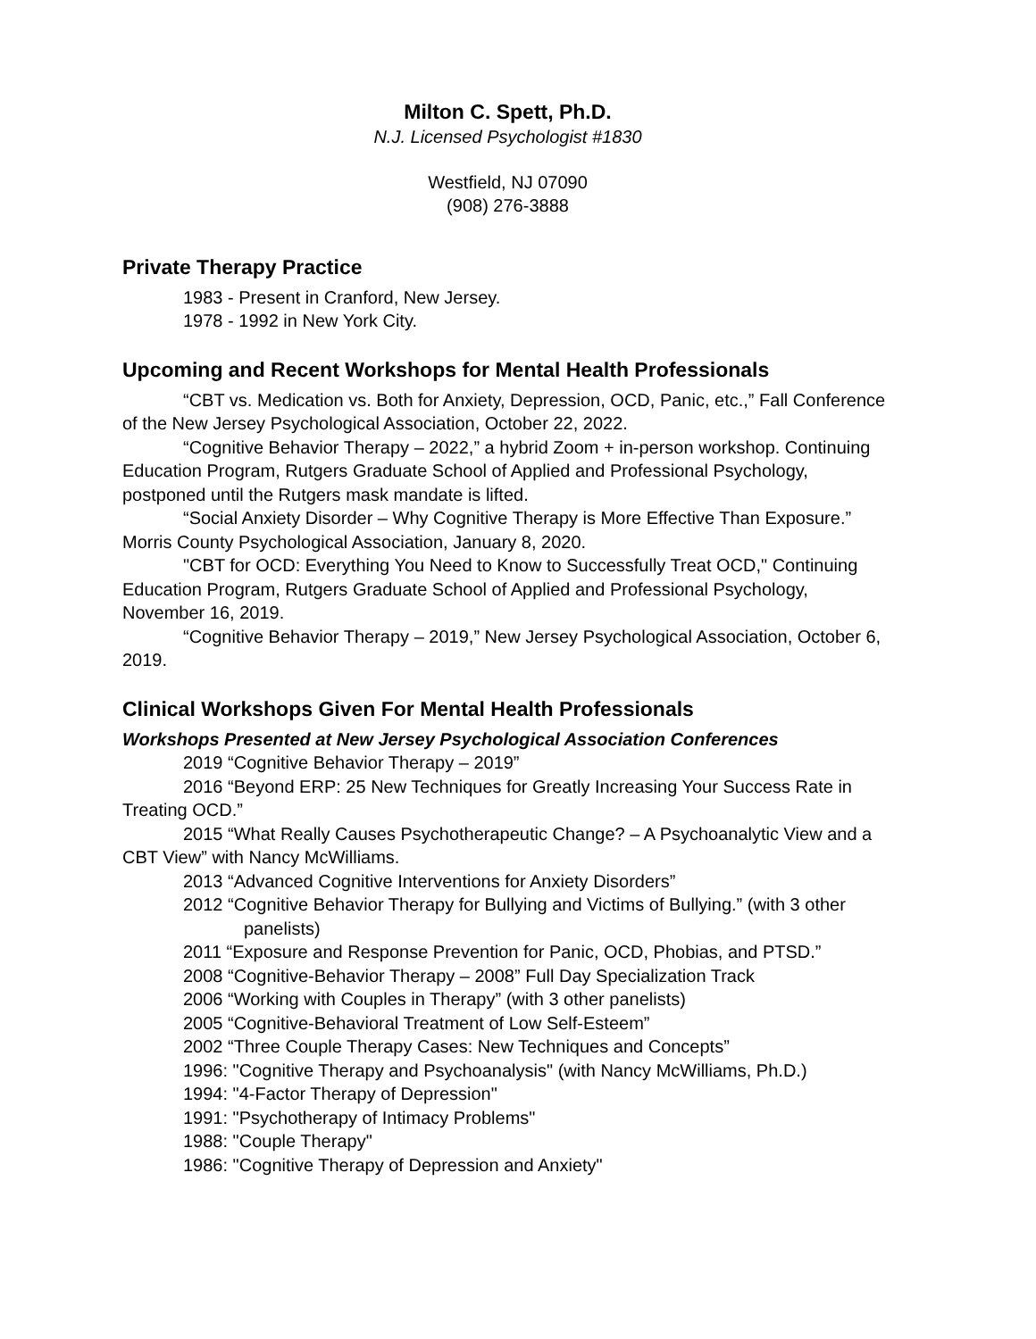Milton C. Spett, Ph.D.
N.J. Licensed Psychologist #1830
Westfield, NJ 07090
(908) 276-3888
Private Therapy Practice
1983 - Present in Cranford, New Jersey.
1978 - 1992 in New York City.
Upcoming and Recent Workshops for Mental Health Professionals
“CBT vs. Medication vs. Both for Anxiety, Depression, OCD, Panic, etc.,” Fall Conference of the New Jersey Psychological Association, October 22, 2022.
“Cognitive Behavior Therapy – 2022,” a hybrid Zoom + in-person workshop. Continuing Education Program, Rutgers Graduate School of Applied and Professional Psychology, postponed until the Rutgers mask mandate is lifted.
“Social Anxiety Disorder – Why Cognitive Therapy is More Effective Than Exposure.” Morris County Psychological Association, January 8, 2020.
"CBT for OCD: Everything You Need to Know to Successfully Treat OCD," Continuing Education Program, Rutgers Graduate School of Applied and Professional Psychology, November 16, 2019.
“Cognitive Behavior Therapy – 2019,” New Jersey Psychological Association, October 6, 2019.
Clinical Workshops Given For Mental Health Professionals
Workshops Presented at New Jersey Psychological Association Conferences
2019 “Cognitive Behavior Therapy – 2019”
2016 “Beyond ERP: 25 New Techniques for Greatly Increasing Your Success Rate in Treating OCD.”
2015 “What Really Causes Psychotherapeutic Change? – A Psychoanalytic View and a CBT View” with Nancy McWilliams.
2013 “Advanced Cognitive Interventions for Anxiety Disorders”
2012 “Cognitive Behavior Therapy for Bullying and Victims of Bullying.” (with 3 other panelists)
2011 “Exposure and Response Prevention for Panic, OCD, Phobias, and PTSD.”
2008 “Cognitive-Behavior Therapy – 2008” Full Day Specialization Track
2006 “Working with Couples in Therapy” (with 3 other panelists)
2005 “Cognitive-Behavioral Treatment of Low Self-Esteem”
2002 “Three Couple Therapy Cases: New Techniques and Concepts”
1996: "Cognitive Therapy and Psychoanalysis" (with Nancy McWilliams, Ph.D.)
1994: "4-Factor Therapy of Depression"
1991: "Psychotherapy of Intimacy Problems"
1988: "Couple Therapy"
1986: "Cognitive Therapy of Depression and Anxiety"